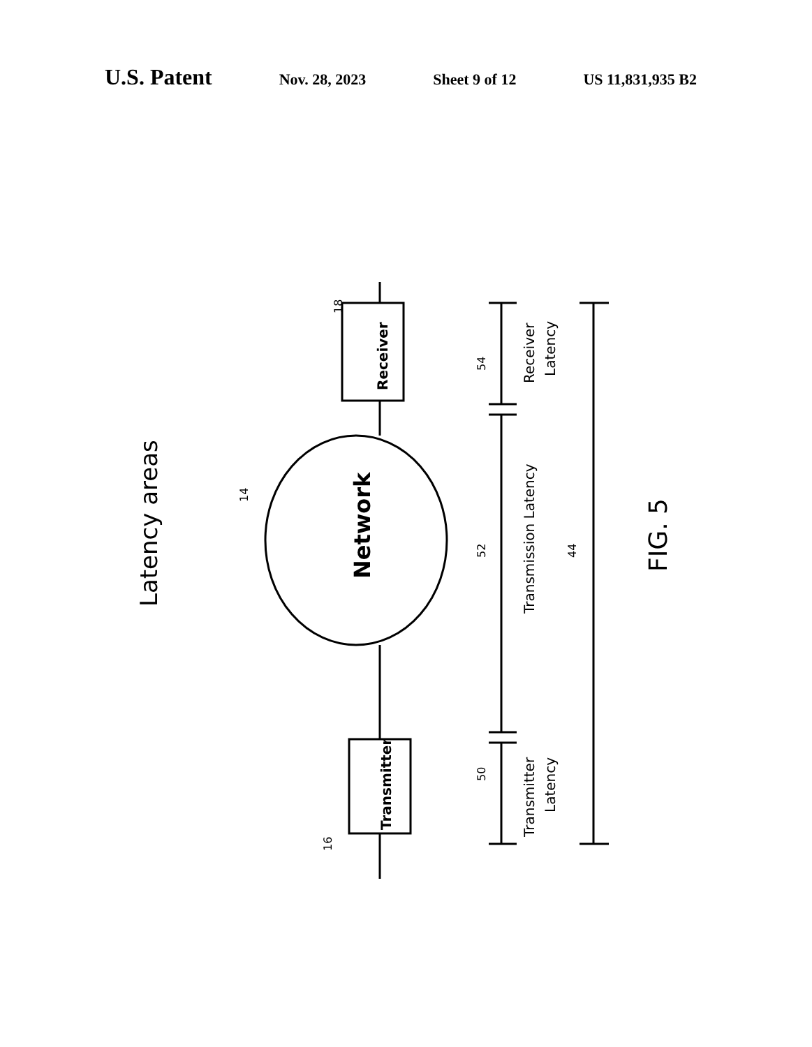U.S. Patent Nov. 28, 2023 Sheet 9 of 12 US 11,831,935 B2
Latency areas
Network
Transmitter
Receiver
14
16
18
54
52
50
44
Receiver
Latency
Transmission Latency
Transmitter
Latency
FIG. 5